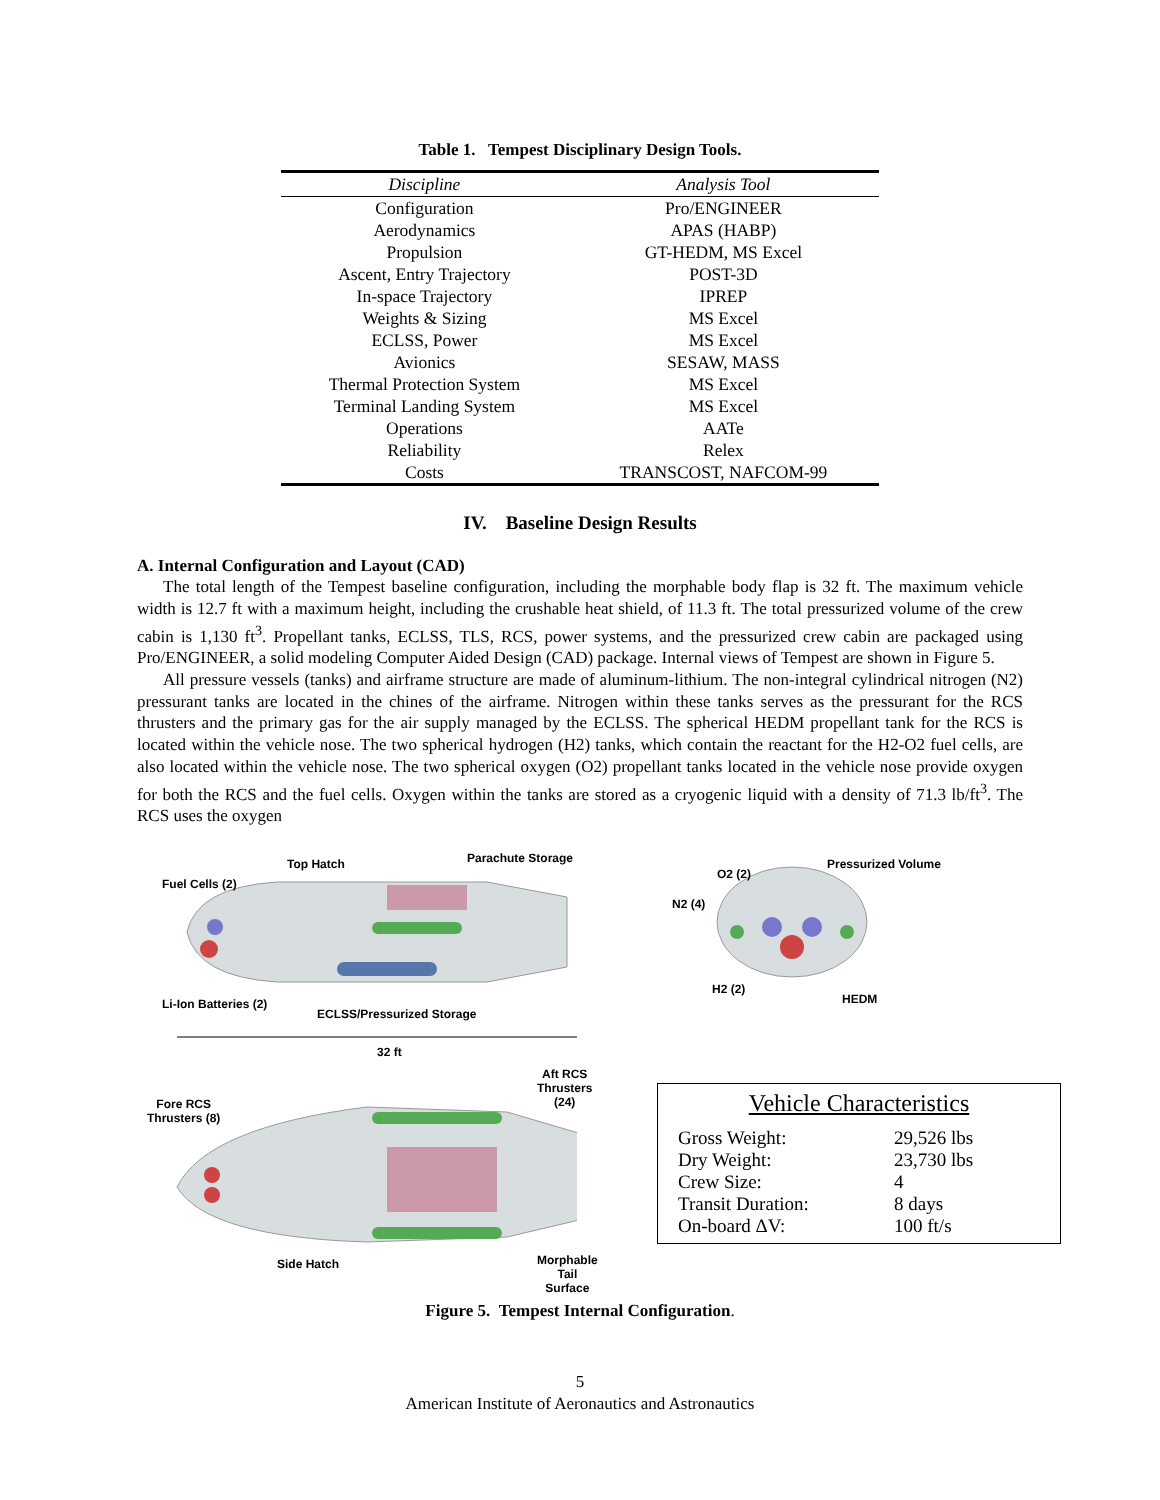Table 1. Tempest Disciplinary Design Tools.
| Discipline | Analysis Tool |
| --- | --- |
| Configuration | Pro/ENGINEER |
| Aerodynamics | APAS (HABP) |
| Propulsion | GT-HEDM, MS Excel |
| Ascent, Entry Trajectory | POST-3D |
| In-space Trajectory | IPREP |
| Weights & Sizing | MS Excel |
| ECLSS, Power | MS Excel |
| Avionics | SESAW, MASS |
| Thermal Protection System | MS Excel |
| Terminal Landing System | MS Excel |
| Operations | AATe |
| Reliability | Relex |
| Costs | TRANSCOST, NAFCOM-99 |
IV. Baseline Design Results
A. Internal Configuration and Layout (CAD)
The total length of the Tempest baseline configuration, including the morphable body flap is 32 ft. The maximum vehicle width is 12.7 ft with a maximum height, including the crushable heat shield, of 11.3 ft. The total pressurized volume of the crew cabin is 1,130 ft<sup>3</sup>. Propellant tanks, ECLSS, TLS, RCS, power systems, and the pressurized crew cabin are packaged using Pro/ENGINEER, a solid modeling Computer Aided Design (CAD) package. Internal views of Tempest are shown in Figure 5.
All pressure vessels (tanks) and airframe structure are made of aluminum-lithium. The non-integral cylindrical nitrogen (N2) pressurant tanks are located in the chines of the airframe. Nitrogen within these tanks serves as the pressurant for the RCS thrusters and the primary gas for the air supply managed by the ECLSS. The spherical HEDM propellant tank for the RCS is located within the vehicle nose. The two spherical hydrogen (H2) tanks, which contain the reactant for the H2-O2 fuel cells, are also located within the vehicle nose. The two spherical oxygen (O2) propellant tanks located in the vehicle nose provide oxygen for both the RCS and the fuel cells. Oxygen within the tanks are stored as a cryogenic liquid with a density of 71.3 lb/ft<sup>3</sup>. The RCS uses the oxygen
Fuel Cells (2)
Top Hatch Parachute Storage
Li-Ion Batteries (2)
ECLSS/Pressurized Storage
32 ft
O2 (2)
Pressurized Volume
N2 (4)
H2 (2)
HEDM
Fore RCS
Thrusters (8)
Aft RCS
Thrusters (24)
Side Hatch
Morphable Tail
Surface
Vehicle Characteristics
Gross Weight: 29,526 lbs
Dry Weight: 23,730 lbs
Crew Size: 4
Transit Duration: 8 days
On-board ΔV: 100 ft/s
Figure 5. Tempest Internal Configuration.
5
American Institute of Aeronautics and Astronautics